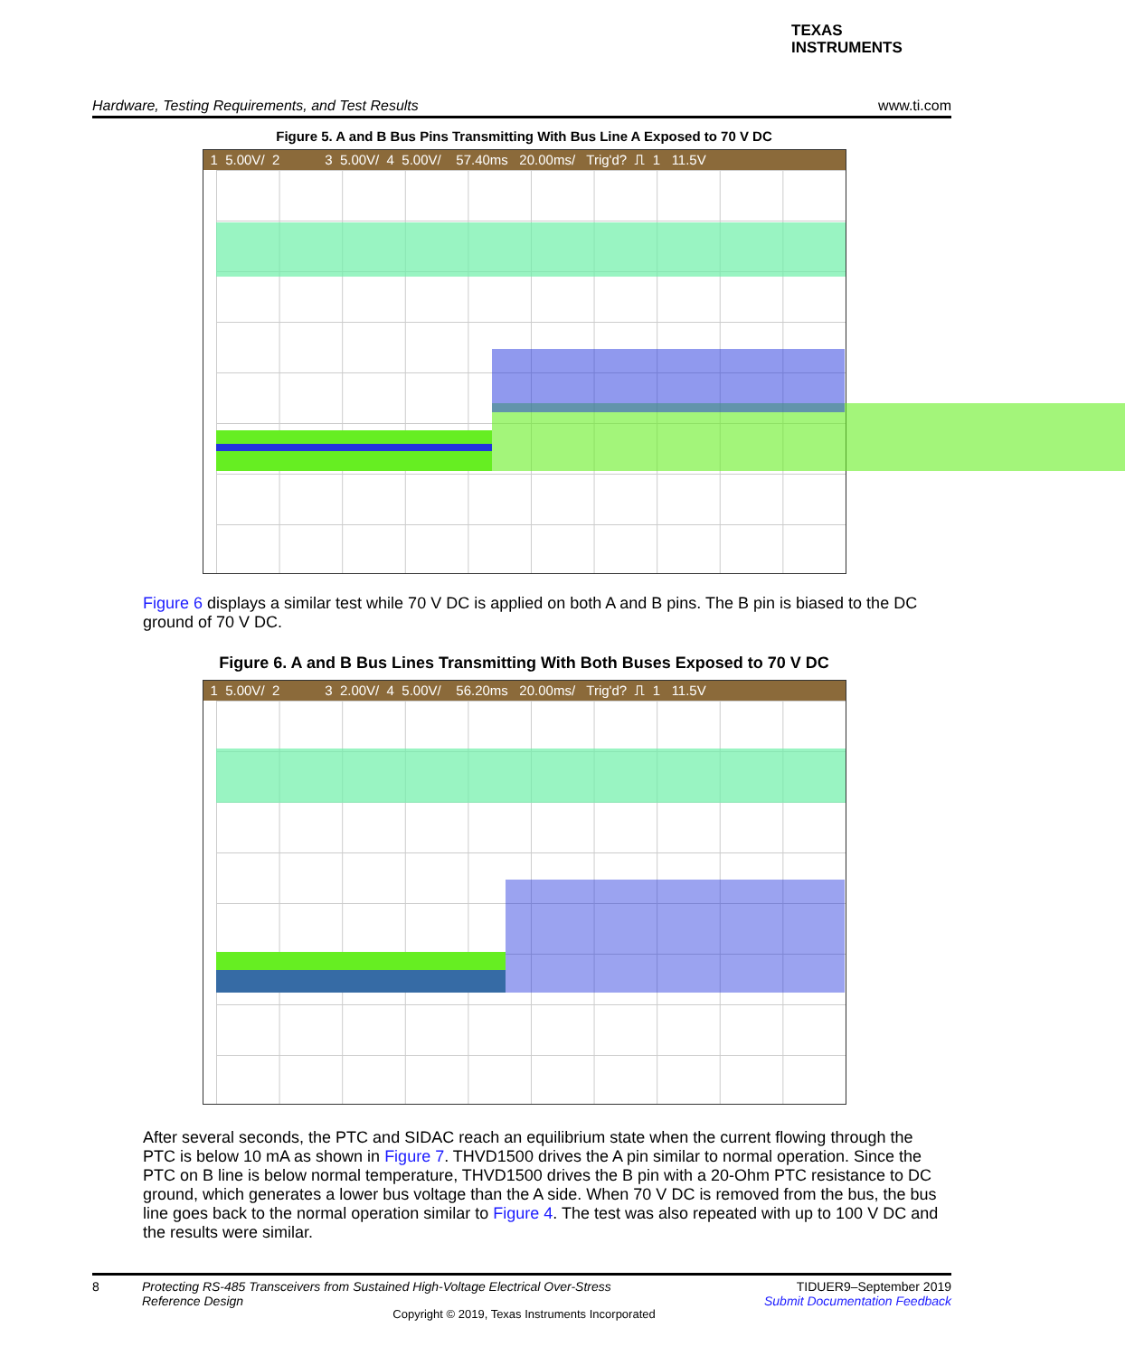TEXAS
INSTRUMENTS
Hardware, Testing Requirements, and Test Results www.ti.com
Figure 5. A and B Bus Pins Transmitting With Bus Line A Exposed to 70 V DC
1 5.00V/ 2 3 5.00V/ 4 5.00V/ 57.40ms 20.00ms/ Trig'd? ⎍ 1 11.5V
Figure 6 displays a similar test while 70 V DC is applied on both A and B pins. The B pin is biased to the DC ground of 70 V DC.
Figure 6. A and B Bus Lines Transmitting With Both Buses Exposed to 70 V DC
1 5.00V/ 2 3 2.00V/ 4 5.00V/ 56.20ms 20.00ms/ Trig'd? ⎍ 1 11.5V
After several seconds, the PTC and SIDAC reach an equilibrium state when the current flowing through the PTC is below 10 mA as shown in Figure 7. THVD1500 drives the A pin similar to normal operation. Since the PTC on B line is below normal temperature, THVD1500 drives the B pin with a 20-Ohm PTC resistance to DC ground, which generates a lower bus voltage than the A side. When 70 V DC is removed from the bus, the bus line goes back to the normal operation similar to Figure 4. The test was also repeated with up to 100 V DC and the results were similar.
8 Protecting RS-485 Transceivers from Sustained High-Voltage Electrical Over-Stress Reference Design TIDUER9–September 2019
Submit Documentation Feedback
Copyright © 2019, Texas Instruments Incorporated